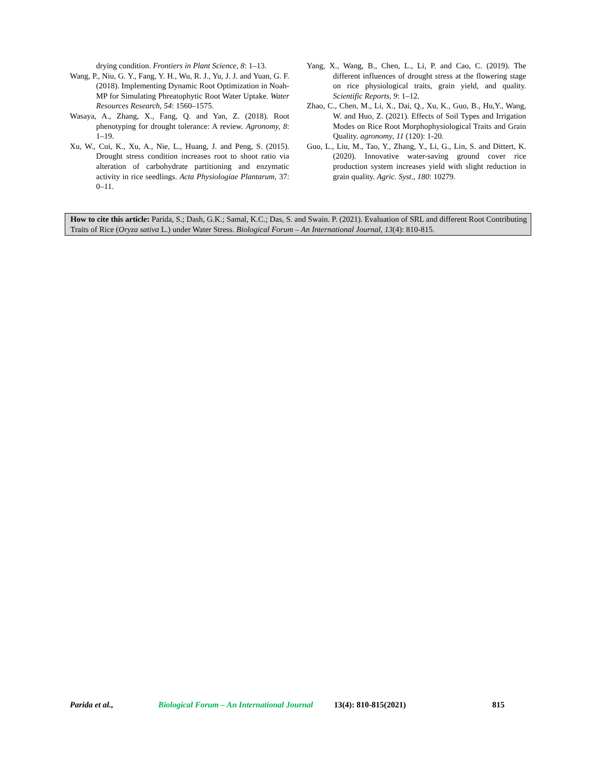drying condition. Frontiers in Plant Science, 8: 1–13.
Wang, P., Niu, G. Y., Fang, Y. H., Wu, R. J., Yu, J. J. and Yuan, G. F. (2018). Implementing Dynamic Root Optimization in Noah-MP for Simulating Phreatophytic Root Water Uptake. Water Resources Research, 54: 1560–1575.
Wasaya, A., Zhang, X., Fang, Q. and Yan, Z. (2018). Root phenotyping for drought tolerance: A review. Agronomy, 8: 1–19.
Xu, W., Cui, K., Xu, A., Nie, L., Huang, J. and Peng, S. (2015). Drought stress condition increases root to shoot ratio via alteration of carbohydrate partitioning and enzymatic activity in rice seedlings. Acta Physiologiae Plantarum, 37: 0–11.
Yang, X., Wang, B., Chen, L., Li, P. and Cao, C. (2019). The different influences of drought stress at the flowering stage on rice physiological traits, grain yield, and quality. Scientific Reports, 9: 1–12.
Zhao, C., Chen, M., Li, X., Dai, Q., Xu, K., Guo, B., Hu,Y., Wang, W. and Huo, Z. (2021). Effects of Soil Types and Irrigation Modes on Rice Root Morphophysiological Traits and Grain Quality. agronomy, 11 (120): 1-20.
Guo, L., Liu, M., Tao, Y., Zhang, Y., Li, G., Lin, S. and Dittert, K. (2020). Innovative water-saving ground cover rice production system increases yield with slight reduction in grain quality. Agric. Syst., 180: 10279.
How to cite this article: Parida, S.; Dash, G.K.; Samal, K.C.; Das, S. and Swain. P. (2021). Evaluation of SRL and different Root Contributing Traits of Rice (Oryza sativa L.) under Water Stress. Biological Forum – An International Journal, 13(4): 810-815.
Parida et al., Biological Forum – An International Journal 13(4): 810-815(2021) 815